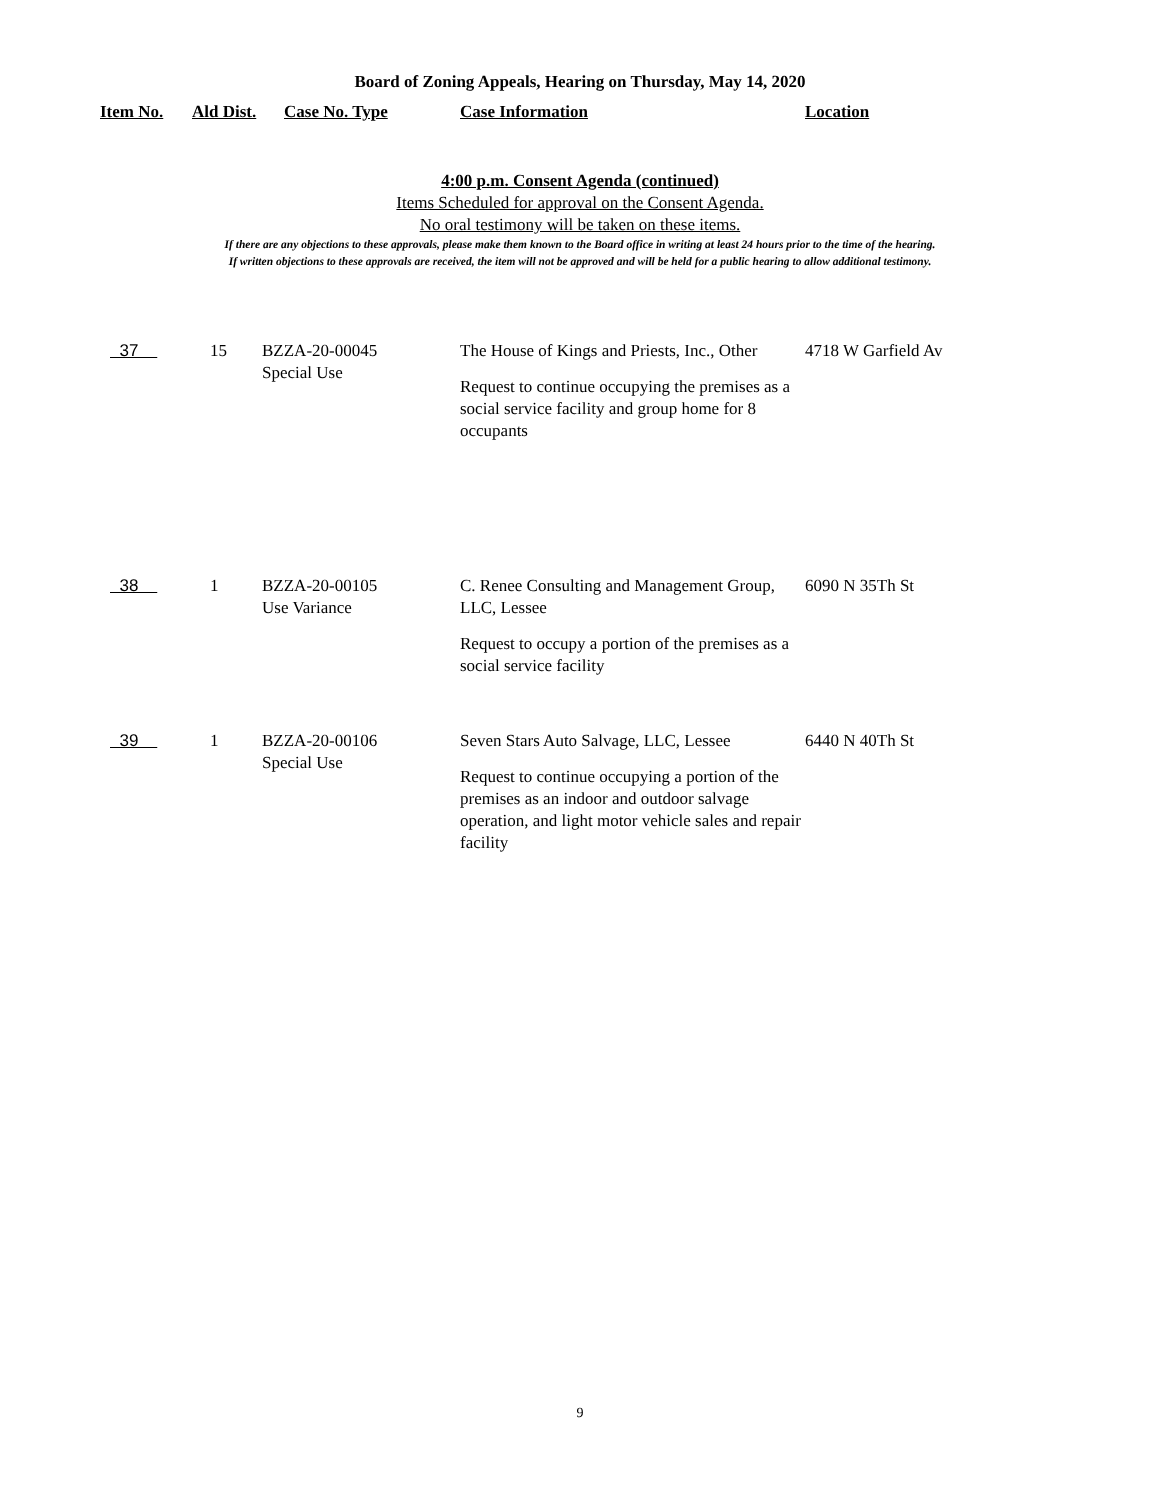Board of Zoning Appeals, Hearing on Thursday, May 14, 2020
| Item No. | Ald Dist. | Case No. Type | Case Information | Location |
| --- | --- | --- | --- | --- |
4:00 p.m. Consent Agenda (continued)
Items Scheduled for approval on the Consent Agenda.
No oral testimony will be taken on these items.
If there are any objections to these approvals, please make them known to the Board office in writing at least 24 hours prior to the time of the hearing.
If written objections to these approvals are received, the item will not be approved and will be held for a public hearing to allow additional testimony.
| 37 | 15 | BZZA-20-00045 Special Use | The House of Kings and Priests, Inc., Other Request to continue occupying the premises as a social service facility and group home for 8 occupants | 4718 W Garfield Av |
| 38 | 1 | BZZA-20-00105 Use Variance | C. Renee Consulting and Management Group, LLC, Lessee Request to occupy a portion of the premises as a social service facility | 6090 N 35Th St |
| 39 | 1 | BZZA-20-00106 Special Use | Seven Stars Auto Salvage, LLC, Lessee Request to continue occupying a portion of the premises as an indoor and outdoor salvage operation, and light motor vehicle sales and repair facility | 6440 N 40Th St |
9